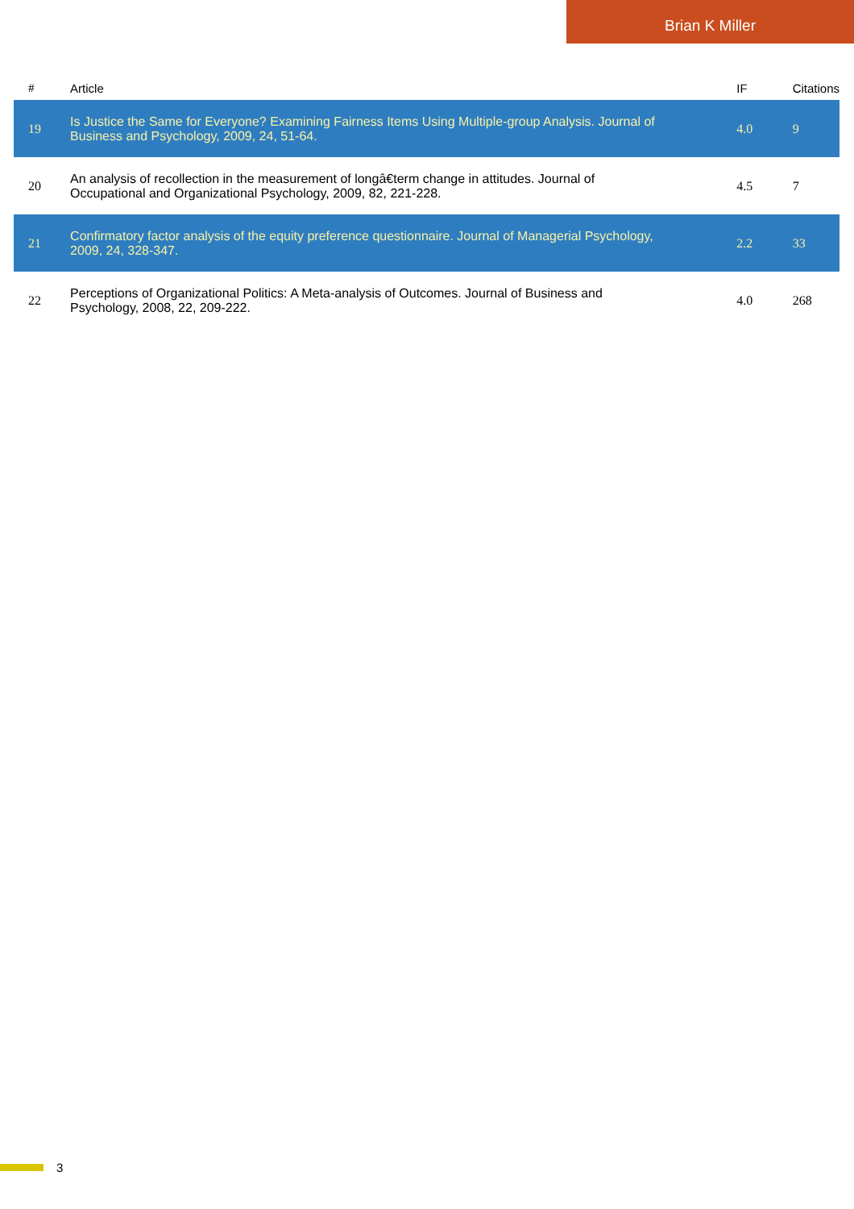Brian K Miller
| # | Article | IF | Citations |
| --- | --- | --- | --- |
| 19 | Is Justice the Same for Everyone? Examining Fairness Items Using Multiple-group Analysis. Journal of Business and Psychology, 2009, 24, 51-64. | 4.0 | 9 |
| 20 | An analysis of recollection in the measurement of longâ€term change in attitudes. Journal of Occupational and Organizational Psychology, 2009, 82, 221-228. | 4.5 | 7 |
| 21 | Confirmatory factor analysis of the equity preference questionnaire. Journal of Managerial Psychology, 2009, 24, 328-347. | 2.2 | 33 |
| 22 | Perceptions of Organizational Politics: A Meta-analysis of Outcomes. Journal of Business and Psychology, 2008, 22, 209-222. | 4.0 | 268 |
3